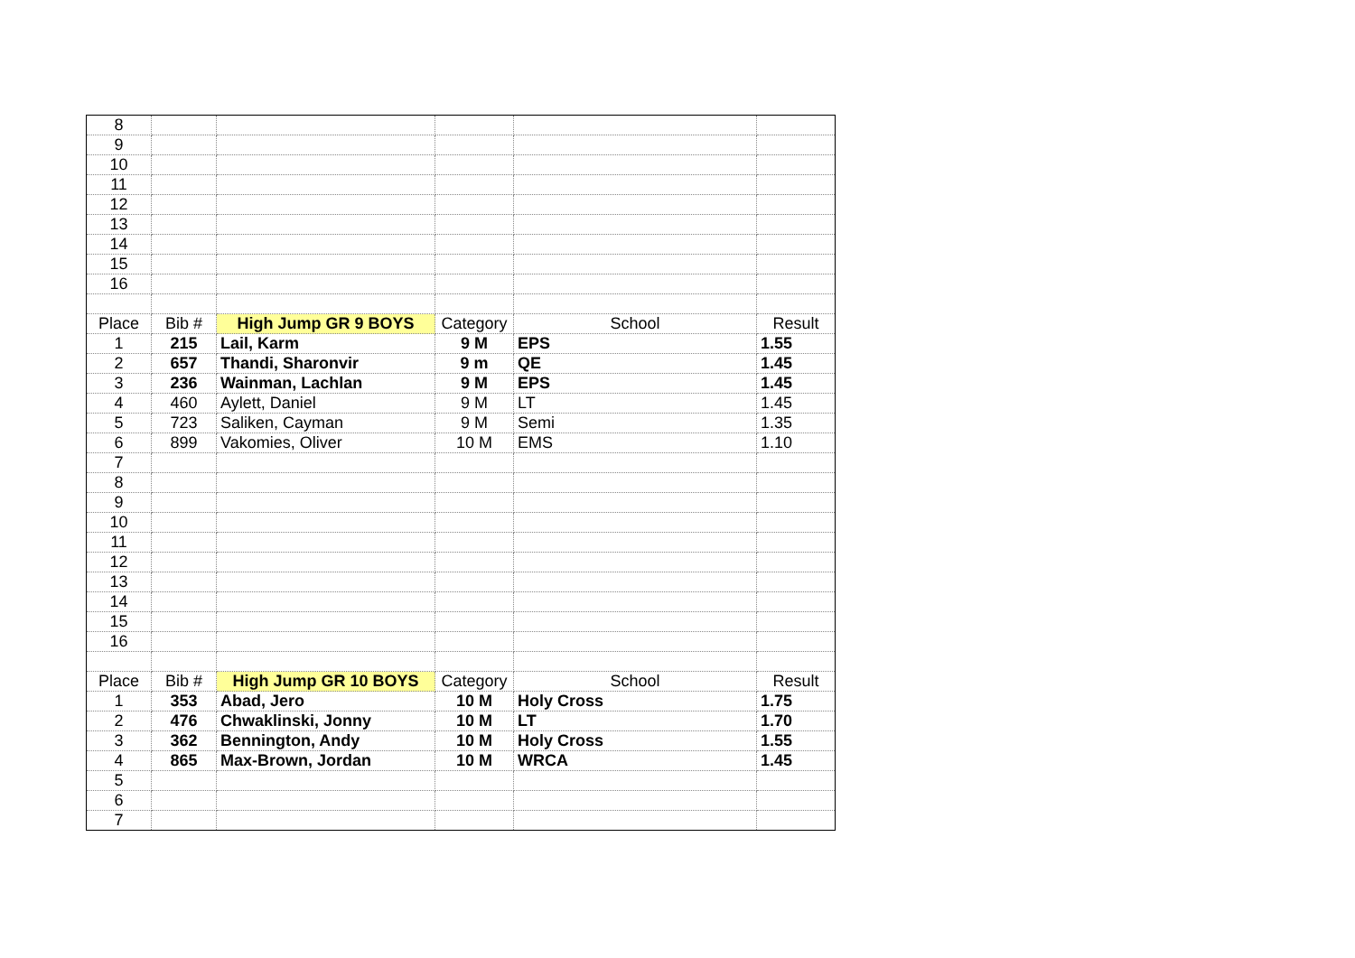| 8 | | | | | |
| 9 | | | | | |
| 10 | | | | | |
| 11 | | | | | |
| 12 | | | | | |
| 13 | | | | | |
| 14 | | | | | |
| 15 | | | | | |
| 16 | | | | | |
| Place | Bib # | High Jump GR 9 BOYS | Category | School | Result |
| 1 | 215 | Lail, Karm | 9 M | EPS | 1.55 |
| 2 | 657 | Thandi, Sharonvir | 9 m | QE | 1.45 |
| 3 | 236 | Wainman, Lachlan | 9 M | EPS | 1.45 |
| 4 | 460 | Aylett, Daniel | 9 M | LT | 1.45 |
| 5 | 723 | Saliken, Cayman | 9 M | Semi | 1.35 |
| 6 | 899 | Vakomies, Oliver | 10 M | EMS | 1.10 |
| 7 | | | | | |
| 8 | | | | | |
| 9 | | | | | |
| 10 | | | | | |
| 11 | | | | | |
| 12 | | | | | |
| 13 | | | | | |
| 14 | | | | | |
| 15 | | | | | |
| 16 | | | | | |
| Place | Bib # | High Jump GR 10 BOYS | Category | School | Result |
| 1 | 353 | Abad, Jero | 10 M | Holy Cross | 1.75 |
| 2 | 476 | Chwaklinski, Jonny | 10 M | LT | 1.70 |
| 3 | 362 | Bennington, Andy | 10 M | Holy Cross | 1.55 |
| 4 | 865 | Max-Brown, Jordan | 10 M | WRCA | 1.45 |
| 5 | | | | | |
| 6 | | | | | |
| 7 | | | | | |